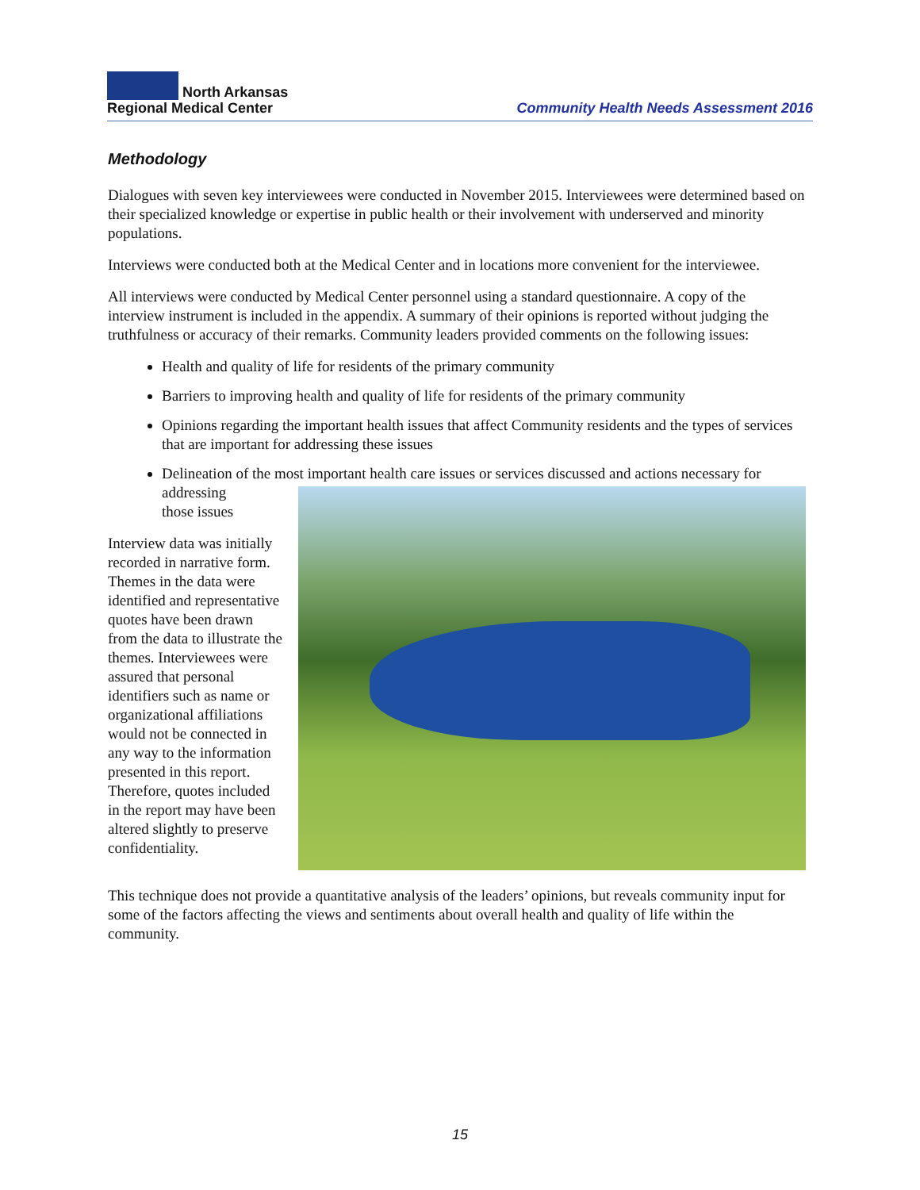North Arkansas
Regional Medical Center
Community Health Needs Assessment 2016
Methodology
Dialogues with seven key interviewees were conducted in November 2015. Interviewees were determined based on their specialized knowledge or expertise in public health or their involvement with underserved and minority populations.
Interviews were conducted both at the Medical Center and in locations more convenient for the interviewee.
All interviews were conducted by Medical Center personnel using a standard questionnaire. A copy of the interview instrument is included in the appendix. A summary of their opinions is reported without judging the truthfulness or accuracy of their remarks. Community leaders provided comments on the following issues:
Health and quality of life for residents of the primary community
Barriers to improving health and quality of life for residents of the primary community
Opinions regarding the important health issues that affect Community residents and the types of services that are important for addressing these issues
Delineation of the most important health care issues or services discussed and actions necessary for addressing
those issues
Interview data was initially recorded in narrative form. Themes in the data were identified and representative quotes have been drawn from the data to illustrate the themes. Interviewees were assured that personal identifiers such as name or organizational affiliations would not be connected in any way to the information presented in this report. Therefore, quotes included in the report may have been altered slightly to preserve confidentiality.
This technique does not provide a quantitative analysis of the leaders’ opinions, but reveals community input for some of the factors affecting the views and sentiments about overall health and quality of life within the community.
15